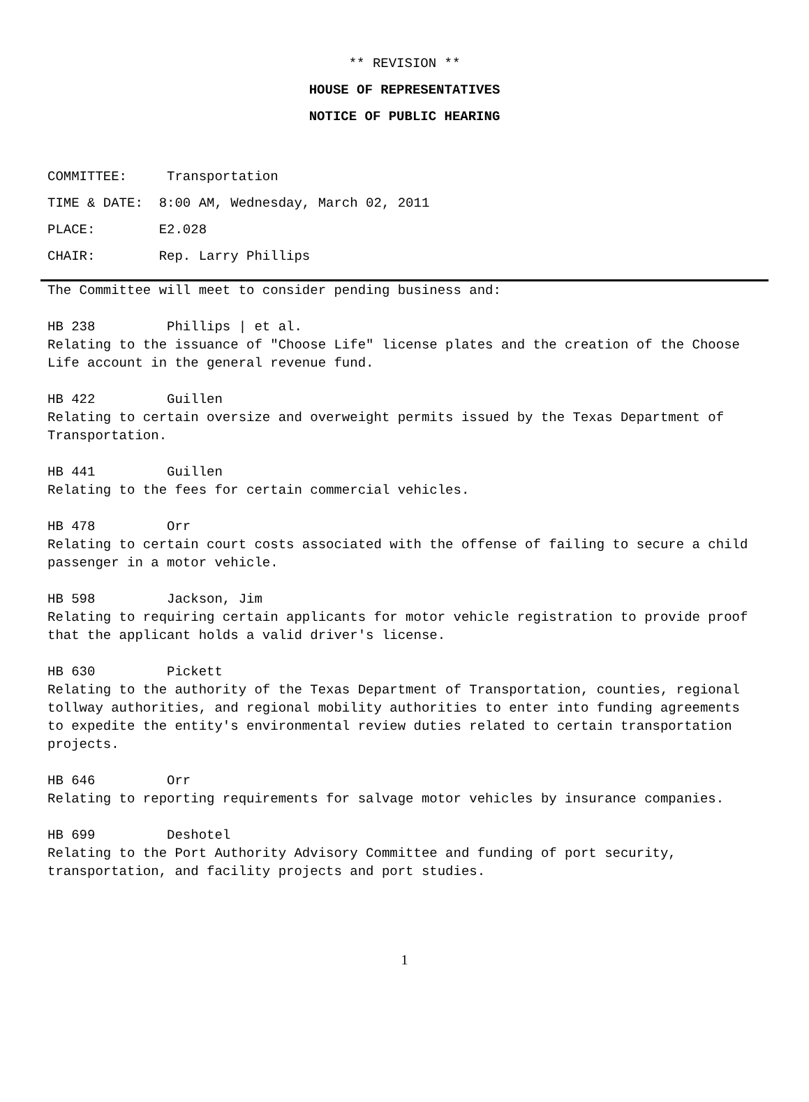** REVISION **
HOUSE OF REPRESENTATIVES
NOTICE OF PUBLIC HEARING
COMMITTEE: Transportation
TIME & DATE: 8:00 AM, Wednesday, March 02, 2011
PLACE: E2.028
CHAIR: Rep. Larry Phillips
The Committee will meet to consider pending business and:
HB 238 Phillips | et al.
Relating to the issuance of "Choose Life" license plates and the creation of the Choose Life account in the general revenue fund.
HB 422 Guillen
Relating to certain oversize and overweight permits issued by the Texas Department of Transportation.
HB 441 Guillen
Relating to the fees for certain commercial vehicles.
HB 478 Orr
Relating to certain court costs associated with the offense of failing to secure a child passenger in a motor vehicle.
HB 598 Jackson, Jim
Relating to requiring certain applicants for motor vehicle registration to provide proof that the applicant holds a valid driver's license.
HB 630 Pickett
Relating to the authority of the Texas Department of Transportation, counties, regional tollway authorities, and regional mobility authorities to enter into funding agreements to expedite the entity's environmental review duties related to certain transportation projects.
HB 646 Orr
Relating to reporting requirements for salvage motor vehicles by insurance companies.
HB 699 Deshotel
Relating to the Port Authority Advisory Committee and funding of port security, transportation, and facility projects and port studies.
1